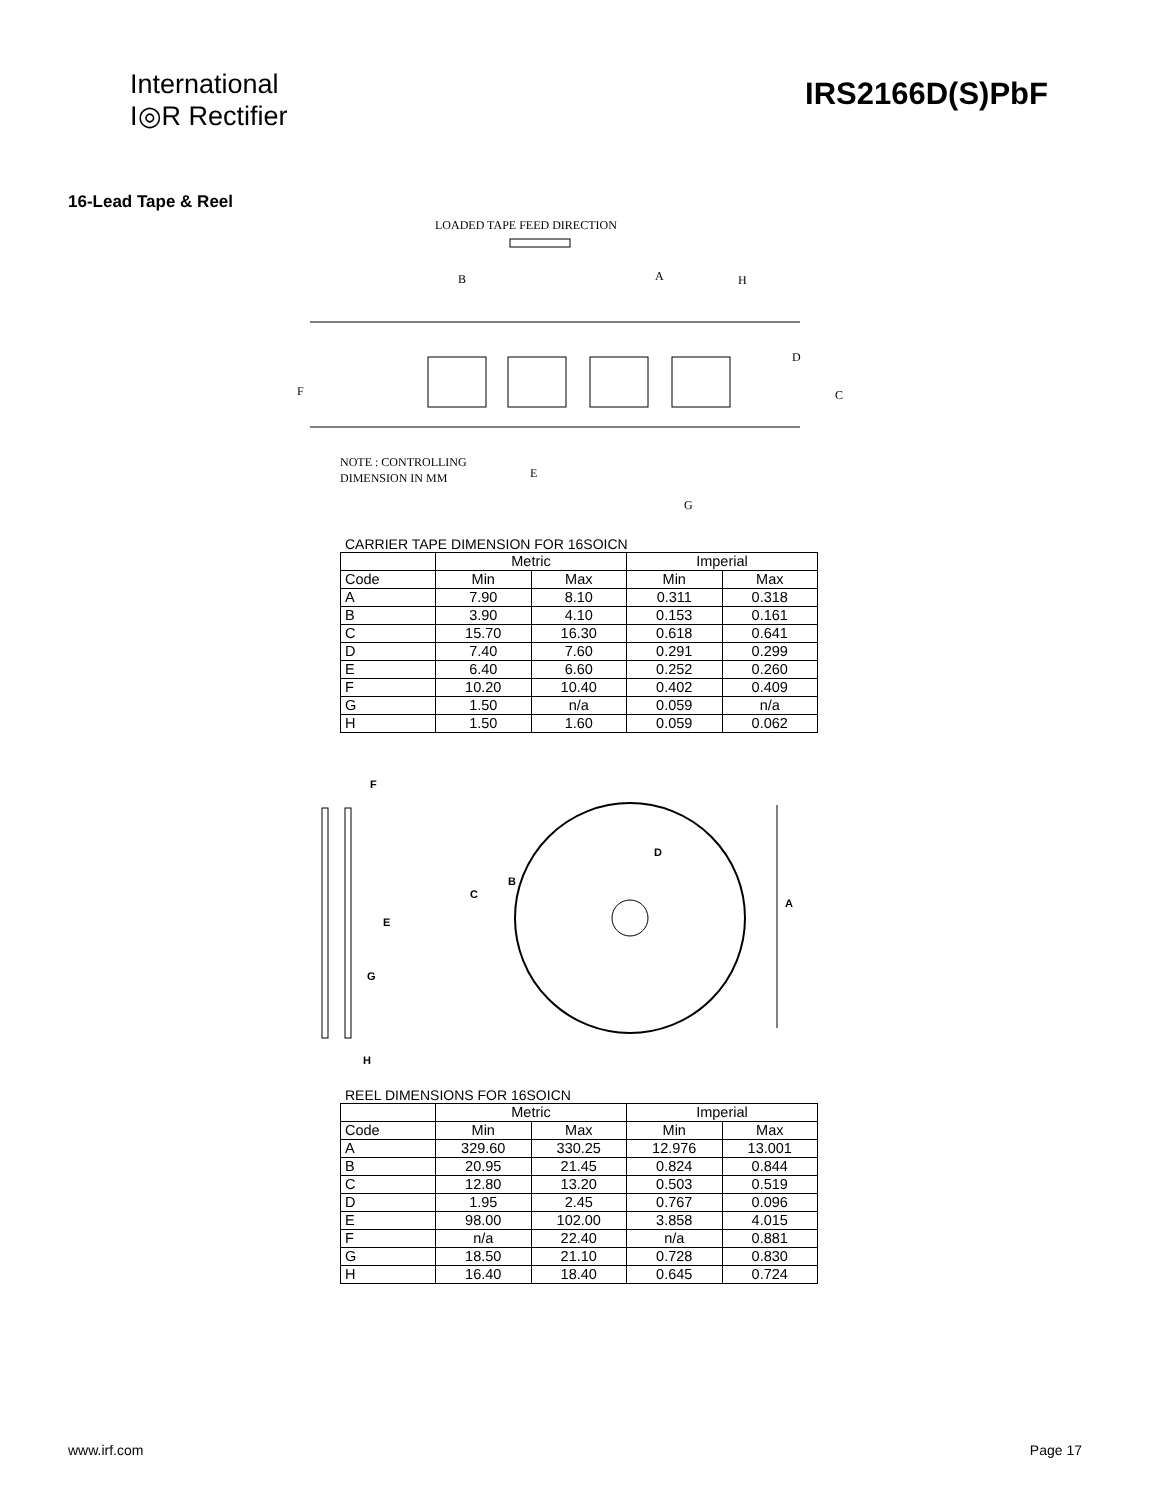International
I◎R Rectifier
IRS2166D(S)PbF
16-Lead Tape & Reel
LOADED TAPE FEED DIRECTION
B
A
H
D
C
F
NOTE : CONTROLLING
DIMENSION IN MM
E
G
CARRIER TAPE DIMENSION FOR 16SOICN
| | Metric | | Imperial | |
| --- | --- | --- | --- | --- |
| Code | Min | Max | Min | Max |
| A | 7.90 | 8.10 | 0.311 | 0.318 |
| B | 3.90 | 4.10 | 0.153 | 0.161 |
| C | 15.70 | 16.30 | 0.618 | 0.641 |
| D | 7.40 | 7.60 | 0.291 | 0.299 |
| E | 6.40 | 6.60 | 0.252 | 0.260 |
| F | 10.20 | 10.40 | 0.402 | 0.409 |
| G | 1.50 | n/a | 0.059 | n/a |
| H | 1.50 | 1.60 | 0.059 | 0.062 |
F
E
G
H
C
B
D
A
REEL DIMENSIONS FOR 16SOICN
| | Metric | | Imperial | |
| --- | --- | --- | --- | --- |
| Code | Min | Max | Min | Max |
| A | 329.60 | 330.25 | 12.976 | 13.001 |
| B | 20.95 | 21.45 | 0.824 | 0.844 |
| C | 12.80 | 13.20 | 0.503 | 0.519 |
| D | 1.95 | 2.45 | 0.767 | 0.096 |
| E | 98.00 | 102.00 | 3.858 | 4.015 |
| F | n/a | 22.40 | n/a | 0.881 |
| G | 18.50 | 21.10 | 0.728 | 0.830 |
| H | 16.40 | 18.40 | 0.645 | 0.724 |
www.irf.com Page 17